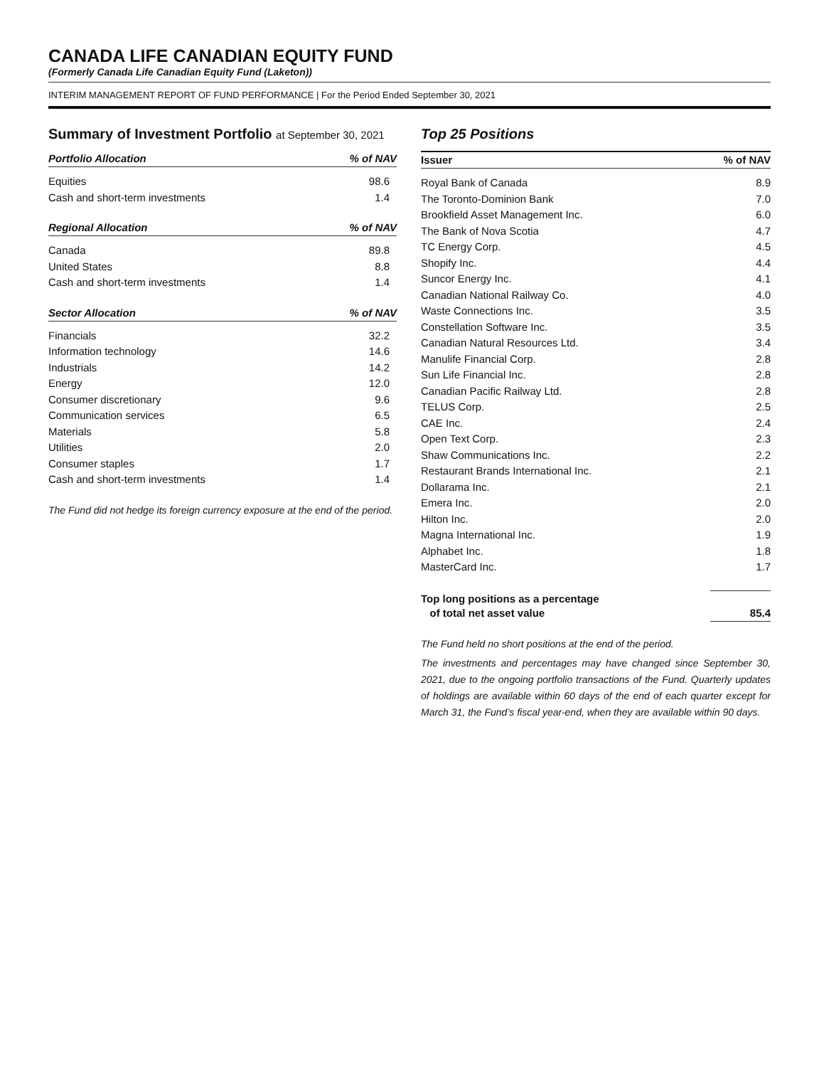CANADA LIFE CANADIAN EQUITY FUND
(Formerly Canada Life Canadian Equity Fund (Laketon))
INTERIM MANAGEMENT REPORT OF FUND PERFORMANCE | For the Period Ended September 30, 2021
Summary of Investment Portfolio at September 30, 2021
| Portfolio Allocation | % of NAV |
| --- | --- |
| Equities | 98.6 |
| Cash and short-term investments | 1.4 |
| Regional Allocation | % of NAV |
| --- | --- |
| Canada | 89.8 |
| United States | 8.8 |
| Cash and short-term investments | 1.4 |
| Sector Allocation | % of NAV |
| --- | --- |
| Financials | 32.2 |
| Information technology | 14.6 |
| Industrials | 14.2 |
| Energy | 12.0 |
| Consumer discretionary | 9.6 |
| Communication services | 6.5 |
| Materials | 5.8 |
| Utilities | 2.0 |
| Consumer staples | 1.7 |
| Cash and short-term investments | 1.4 |
The Fund did not hedge its foreign currency exposure at the end of the period.
Top 25 Positions
| Issuer | % of NAV |
| --- | --- |
| Royal Bank of Canada | 8.9 |
| The Toronto-Dominion Bank | 7.0 |
| Brookfield Asset Management Inc. | 6.0 |
| The Bank of Nova Scotia | 4.7 |
| TC Energy Corp. | 4.5 |
| Shopify Inc. | 4.4 |
| Suncor Energy Inc. | 4.1 |
| Canadian National Railway Co. | 4.0 |
| Waste Connections Inc. | 3.5 |
| Constellation Software Inc. | 3.5 |
| Canadian Natural Resources Ltd. | 3.4 |
| Manulife Financial Corp. | 2.8 |
| Sun Life Financial Inc. | 2.8 |
| Canadian Pacific Railway Ltd. | 2.8 |
| TELUS Corp. | 2.5 |
| CAE Inc. | 2.4 |
| Open Text Corp. | 2.3 |
| Shaw Communications Inc. | 2.2 |
| Restaurant Brands International Inc. | 2.1 |
| Dollarama Inc. | 2.1 |
| Emera Inc. | 2.0 |
| Hilton Inc. | 2.0 |
| Magna International Inc. | 1.9 |
| Alphabet Inc. | 1.8 |
| MasterCard Inc. | 1.7 |
| Top long positions as a percentage of total net asset value | 85.4 |
The Fund held no short positions at the end of the period.
The investments and percentages may have changed since September 30, 2021, due to the ongoing portfolio transactions of the Fund. Quarterly updates of holdings are available within 60 days of the end of each quarter except for March 31, the Fund’s fiscal year-end, when they are available within 90 days.